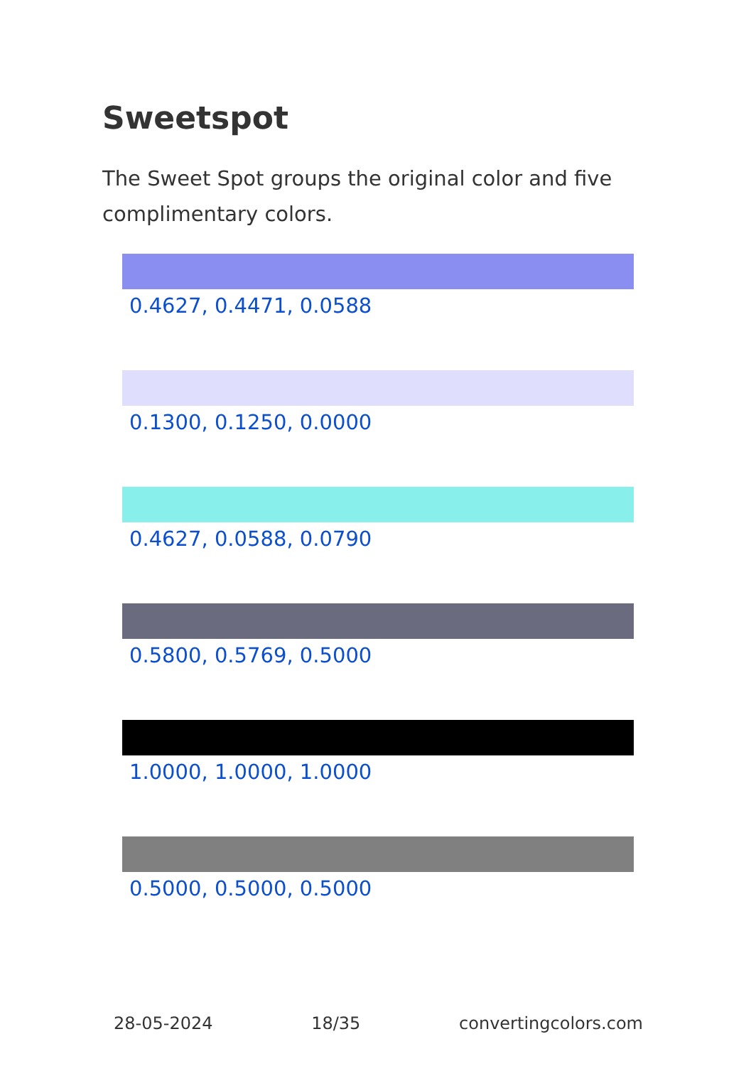Sweetspot
The Sweet Spot groups the original color and five complimentary colors.
0.4627, 0.4471, 0.0588
0.1300, 0.1250, 0.0000
0.4627, 0.0588, 0.0790
0.5800, 0.5769, 0.5000
1.0000, 1.0000, 1.0000
0.5000, 0.5000, 0.5000
28-05-2024 18/35 convertingcolors.com